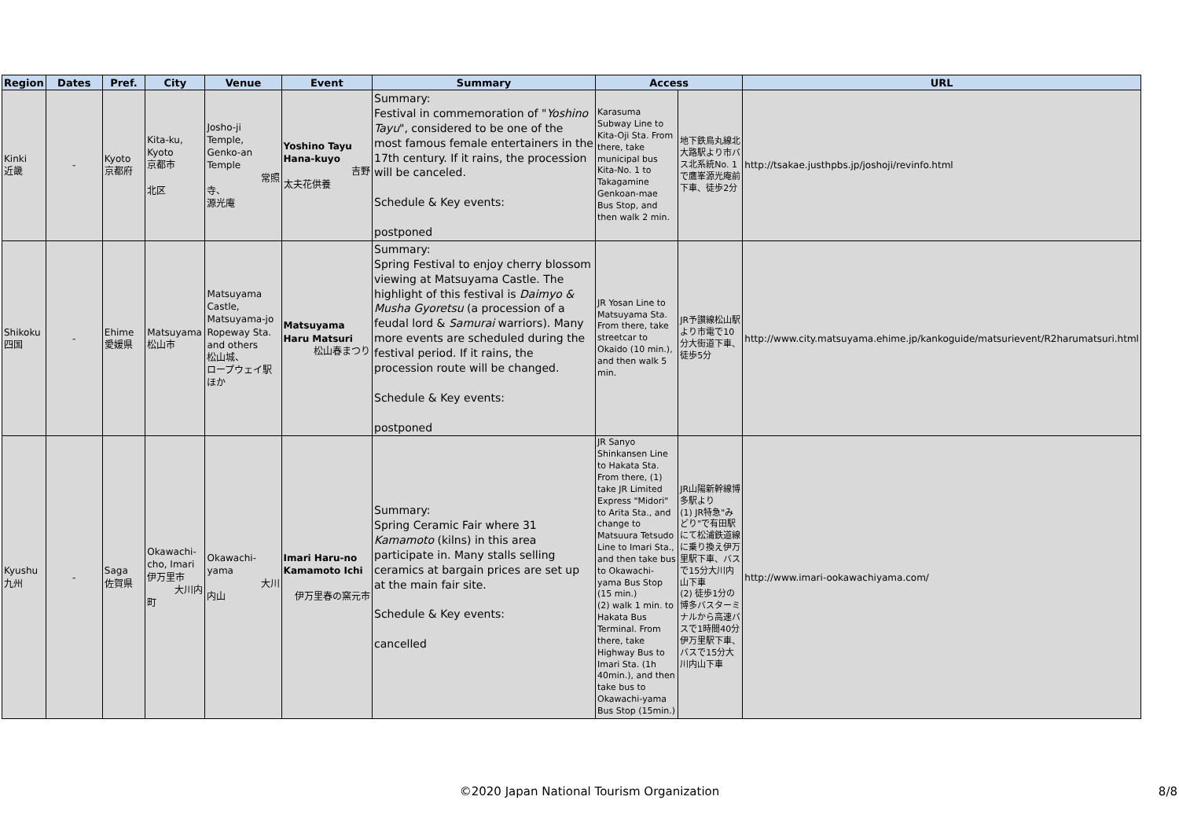| Region | Dates | Pref. | City | Venue | Event | Summary | Access | | URL |
| --- | --- | --- | --- | --- | --- | --- | --- | --- | --- |
| Kinki 近畿 | - | Kyoto 京都府 | Kita-ku, Kyoto 京都市 北区 | Josho-ji Temple, Genko-an Temple 常照 寺、 源光庵 | Yoshino Tayu Hana-kuyo 吉野 太夫花供養 | Summary: Festival in commemoration of " Yoshino Tayu ", considered to be one of the most famous female entertainers in the 17th century. If it rains, the procession will be canceled. Schedule & Key events: postponed | Karasuma Subway Line to Kita-Oji Sta. From there, take municipal bus Kita-No. 1 to Takagamine Genkoan-mae Bus Stop, and then walk 2 min. | 地下鉄烏丸線北大路駅より市バス北系統No. 1で鷹峯源光庵前下車、徒歩2分 | http://tsakae.justhpbs.jp/joshoji/revinfo.html |
| Shikoku 四国 | - | Ehime 愛媛県 | Matsuyama 松山市 | Matsuyama Castle, Matsuyama-jo Ropeway Sta. and others 松山城、 ロープウェイ駅ほか | Matsuyama Haru Matsuri 松山春まつり | Summary: Spring Festival to enjoy cherry blossom viewing at Matsuyama Castle. The highlight of this festival is Daimyo & Musha Gyoretsu (a procession of a feudal lord & Samurai warriors). Many more events are scheduled during the festival period. If it rains, the procession route will be changed. Schedule & Key events: postponed | JR Yosan Line to Matsuyama Sta. From there, take streetcar to Okaido (10 min.), and then walk 5 min. | JR予讃線松山駅より市電で10分大街道下車、徒歩5分 | http://www.city.matsuyama.ehime.jp/kankoguide/matsurievent/R2harumatsuri.html |
| Kyushu 九州 | - | Saga 佐賀県 | Okawachi-cho, Imari 伊万里市 大川内 町 | Okawachi-yama 大川 内山 | Imari Haru-no Kamamoto Ichi 伊万里春の窯元市 | Summary: Spring Ceramic Fair where 31 Kamamoto (kilns) in this area participate in. Many stalls selling ceramics at bargain prices are set up at the main fair site. Schedule & Key events: cancelled | JR Sanyo Shinkansen Line to Hakata Sta. From there, (1) take JR Limited Express "Midori" to Arita Sta., and change to Matsuura Tetsudo Line to Imari Sta., and then take bus to Okawachi-yama Bus Stop (15 min.) (2) walk 1 min. to Hakata Bus Terminal. From there, take Highway Bus to Imari Sta. (1h 40min.), and then take bus to Okawachi-yama Bus Stop (15min.) | JR山陽新幹線博多駅より (1) JR特急"みどり"で有田駅にて松浦鉄道線に乗り換え伊万里駅下車、バスで15分大川内山下車 (2) 徒歩1分の博多バスターミナルから高速バスで1時間40分伊万里駅下車、バスで15分大川内山下車 | http://www.imari-ookawachiyama.com/ |
©2020 Japan National Tourism Organization 8/8